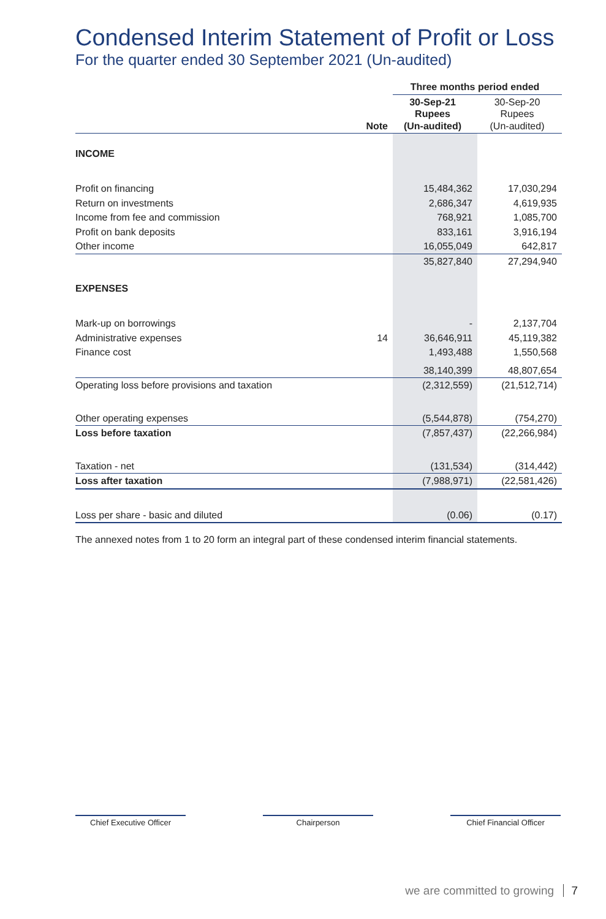Condensed Interim Statement of Profit or Loss
For the quarter ended 30 September 2021 (Un-audited)
| | | Three months period ended | |
| --- | --- | --- | --- |
| | Note | 30-Sep-21 Rupees (Un-audited) | 30-Sep-20 Rupees (Un-audited) |
| INCOME | | | |
| Profit on financing | | 15,484,362 | 17,030,294 |
| Return on investments | | 2,686,347 | 4,619,935 |
| Income from fee and commission | | 768,921 | 1,085,700 |
| Profit on bank deposits | | 833,161 | 3,916,194 |
| Other income | | 16,055,049 | 642,817 |
| | | 35,827,840 | 27,294,940 |
| EXPENSES | | | |
| Mark-up on borrowings | | - | 2,137,704 |
| Administrative expenses | 14 | 36,646,911 | 45,119,382 |
| Finance cost | | 1,493,488 | 1,550,568 |
| | | 38,140,399 | 48,807,654 |
| Operating loss before provisions and taxation | | (2,312,559) | (21,512,714) |
| Other operating expenses | | (5,544,878) | (754,270) |
| Loss before taxation | | (7,857,437) | (22,266,984) |
| Taxation - net | | (131,534) | (314,442) |
| Loss after taxation | | (7,988,971) | (22,581,426) |
| Loss per share - basic and diluted | | (0.06) | (0.17) |
The annexed notes from 1 to 20 form an integral part of these condensed interim financial statements.
Chief Executive Officer Chairperson Chief Financial Officer
we are committed to growing 7